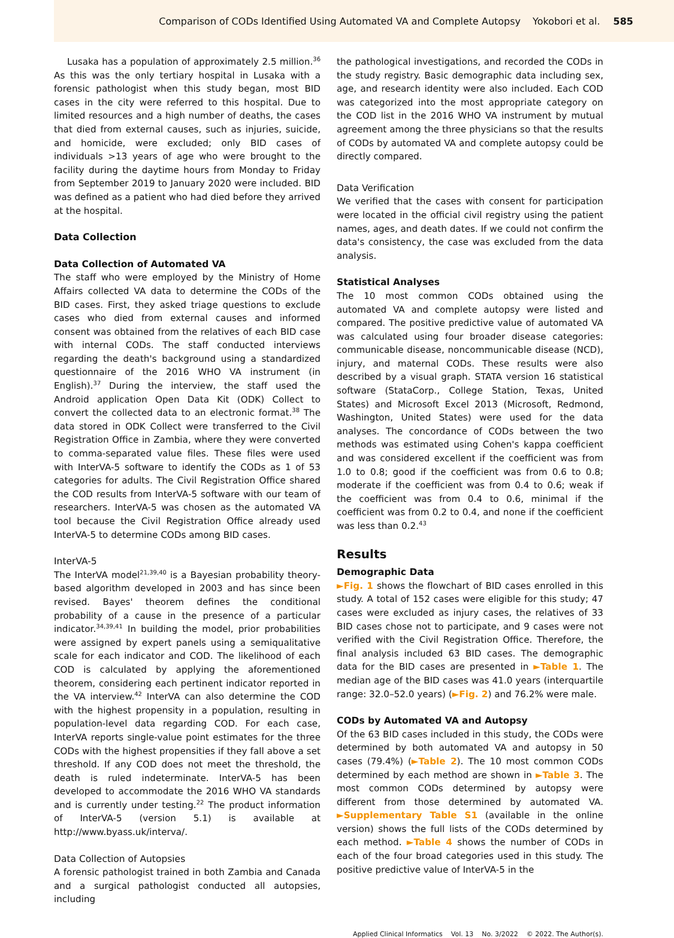Comparison of CODs Identified Using Automated VA and Complete Autopsy Yokobori et al. 585
Lusaka has a population of approximately 2.5 million.<sup>36</sup> As this was the only tertiary hospital in Lusaka with a forensic pathologist when this study began, most BID cases in the city were referred to this hospital. Due to limited resources and a high number of deaths, the cases that died from external causes, such as injuries, suicide, and homicide, were excluded; only BID cases of individuals >13 years of age who were brought to the facility during the daytime hours from Monday to Friday from September 2019 to January 2020 were included. BID was defined as a patient who had died before they arrived at the hospital.
Data Collection
Data Collection of Automated VA
The staff who were employed by the Ministry of Home Affairs collected VA data to determine the CODs of the BID cases. First, they asked triage questions to exclude cases who died from external causes and informed consent was obtained from the relatives of each BID case with internal CODs. The staff conducted interviews regarding the death's background using a standardized questionnaire of the 2016 WHO VA instrument (in English).<sup>37</sup> During the interview, the staff used the Android application Open Data Kit (ODK) Collect to convert the collected data to an electronic format.<sup>38</sup> The data stored in ODK Collect were transferred to the Civil Registration Office in Zambia, where they were converted to comma-separated value files. These files were used with InterVA-5 software to identify the CODs as 1 of 53 categories for adults. The Civil Registration Office shared the COD results from InterVA-5 software with our team of researchers. InterVA-5 was chosen as the automated VA tool because the Civil Registration Office already used InterVA-5 to determine CODs among BID cases.
InterVA-5
The InterVA model<sup>21,39,40</sup> is a Bayesian probability theory-based algorithm developed in 2003 and has since been revised. Bayes' theorem defines the conditional probability of a cause in the presence of a particular indicator.<sup>34,39,41</sup> In building the model, prior probabilities were assigned by expert panels using a semiqualitative scale for each indicator and COD. The likelihood of each COD is calculated by applying the aforementioned theorem, considering each pertinent indicator reported in the VA interview.<sup>42</sup> InterVA can also determine the COD with the highest propensity in a population, resulting in population-level data regarding COD. For each case, InterVA reports single-value point estimates for the three CODs with the highest propensities if they fall above a set threshold. If any COD does not meet the threshold, the death is ruled indeterminate. InterVA-5 has been developed to accommodate the 2016 WHO VA standards and is currently under testing.<sup>22</sup> The product information of InterVA-5 (version 5.1) is available at http://www.byass.uk/interva/.
Data Collection of Autopsies
A forensic pathologist trained in both Zambia and Canada and a surgical pathologist conducted all autopsies, including
the pathological investigations, and recorded the CODs in the study registry. Basic demographic data including sex, age, and research identity were also included. Each COD was categorized into the most appropriate category on the COD list in the 2016 WHO VA instrument by mutual agreement among the three physicians so that the results of CODs by automated VA and complete autopsy could be directly compared.
Data Verification
We verified that the cases with consent for participation were located in the official civil registry using the patient names, ages, and death dates. If we could not confirm the data's consistency, the case was excluded from the data analysis.
Statistical Analyses
The 10 most common CODs obtained using the automated VA and complete autopsy were listed and compared. The positive predictive value of automated VA was calculated using four broader disease categories: communicable disease, noncommunicable disease (NCD), injury, and maternal CODs. These results were also described by a visual graph. STATA version 16 statistical software (StataCorp., College Station, Texas, United States) and Microsoft Excel 2013 (Microsoft, Redmond, Washington, United States) were used for the data analyses. The concordance of CODs between the two methods was estimated using Cohen's kappa coefficient and was considered excellent if the coefficient was from 1.0 to 0.8; good if the coefficient was from 0.6 to 0.8; moderate if the coefficient was from 0.4 to 0.6; weak if the coefficient was from 0.4 to 0.6, minimal if the coefficient was from 0.2 to 0.4, and none if the coefficient was less than 0.2.<sup>43</sup>
Results
Demographic Data
►Fig. 1 shows the flowchart of BID cases enrolled in this study. A total of 152 cases were eligible for this study; 47 cases were excluded as injury cases, the relatives of 33 BID cases chose not to participate, and 9 cases were not verified with the Civil Registration Office. Therefore, the final analysis included 63 BID cases. The demographic data for the BID cases are presented in ►Table 1. The median age of the BID cases was 41.0 years (interquartile range: 32.0–52.0 years) (►Fig. 2) and 76.2% were male.
CODs by Automated VA and Autopsy
Of the 63 BID cases included in this study, the CODs were determined by both automated VA and autopsy in 50 cases (79.4%) (►Table 2). The 10 most common CODs determined by each method are shown in ►Table 3. The most common CODs determined by autopsy were different from those determined by automated VA. ►Supplementary Table S1 (available in the online version) shows the full lists of the CODs determined by each method. ►Table 4 shows the number of CODs in each of the four broad categories used in this study. The positive predictive value of InterVA-5 in the
Applied Clinical Informatics Vol. 13 No. 3/2022 © 2022. The Author(s).